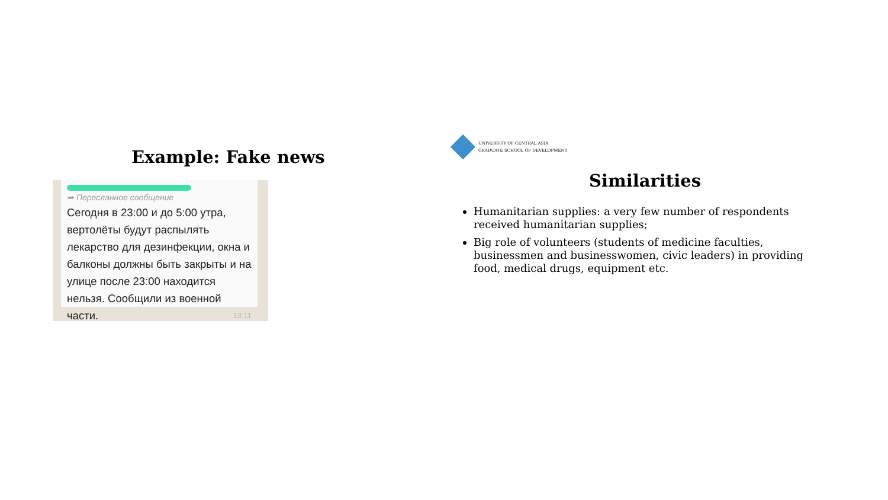Example: Fake news
➦ Пересланное сообщение
Сегодня в 23:00 и до 5:00 утра, вертолёты будут распылять лекарство для дезинфекции, окна и балконы должны быть закрыты и на улице после 23:00 находится нельзя. Сообщили из военной части. 13:11
UNIVERSITY OF CENTRAL ASIA
GRADUATE SCHOOL OF DEVELOPMENT
Similarities
Humanitarian supplies: a very few number of respondents received humanitarian supplies;
Big role of volunteers (students of medicine faculties, businessmen and businesswomen, civic leaders) in providing food, medical drugs, equipment etc.